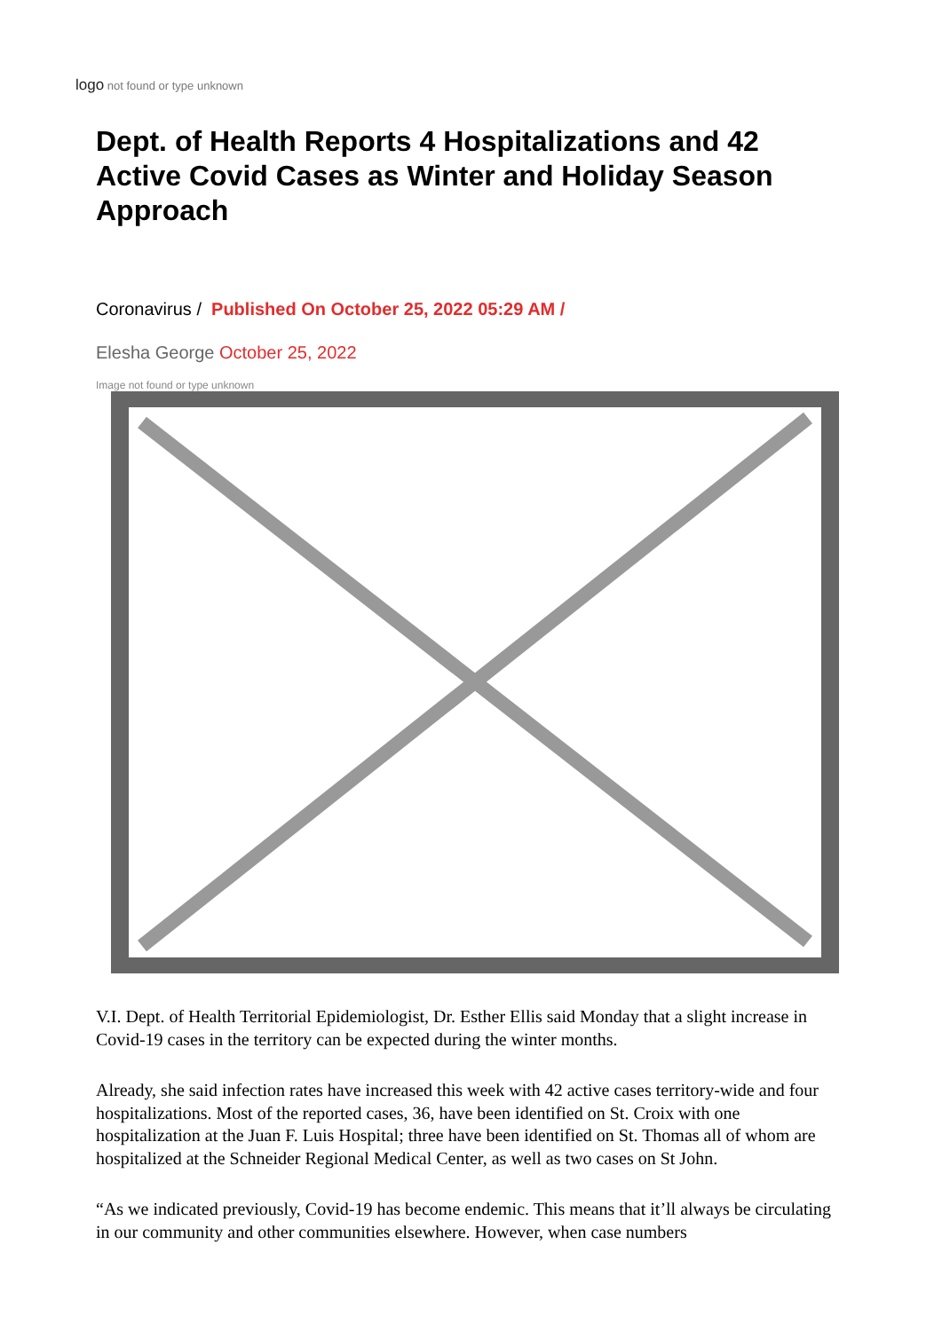logo not found or type unknown
Dept. of Health Reports 4 Hospitalizations and 42 Active Covid Cases as Winter and Holiday Season Approach
Coronavirus / Published On October 25, 2022 05:29 AM /
Elesha George October 25, 2022
Image not found or type unknown
V.I. Dept. of Health Territorial Epidemiologist, Dr. Esther Ellis said Monday that a slight increase in Covid-19 cases in the territory can be expected during the winter months.
Already, she said infection rates have increased this week with 42 active cases territory-wide and four hospitalizations. Most of the reported cases, 36, have been identified on St. Croix with one hospitalization at the Juan F. Luis Hospital; three have been identified on St. Thomas all of whom are hospitalized at the Schneider Regional Medical Center, as well as two cases on St John.
“As we indicated previously, Covid-19 has become endemic. This means that it’ll always be circulating in our community and other communities elsewhere. However, when case numbers